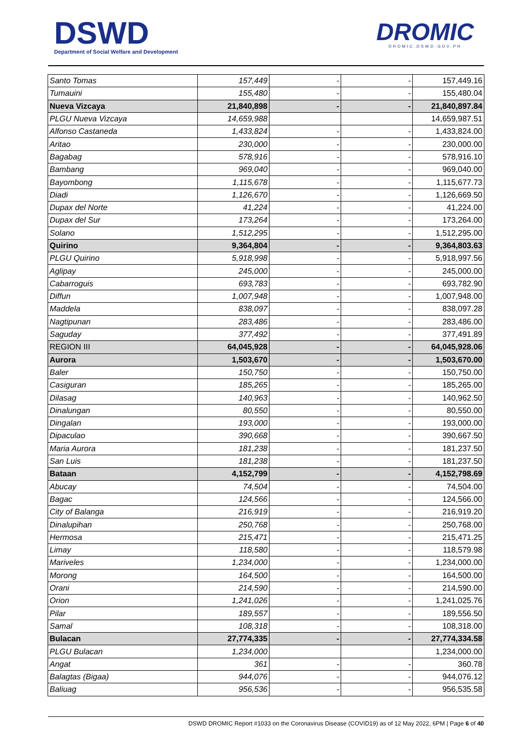DSWD
Department of Social Welfare and Development
DROMIC
DROMIC.DSWD.GOV.PH
| Santo Tomas | 157,449 | - | - | 157,449.16 |
| Tumauini | 155,480 | - | - | 155,480.04 |
| Nueva Vizcaya | 21,840,898 | - | - | 21,840,897.84 |
| PLGU Nueva Vizcaya | 14,659,988 | | | 14,659,987.51 |
| Alfonso Castaneda | 1,433,824 | - | - | 1,433,824.00 |
| Aritao | 230,000 | - | - | 230,000.00 |
| Bagabag | 578,916 | - | - | 578,916.10 |
| Bambang | 969,040 | - | - | 969,040.00 |
| Bayombong | 1,115,678 | - | - | 1,115,677.73 |
| Diadi | 1,126,670 | - | - | 1,126,669.50 |
| Dupax del Norte | 41,224 | - | - | 41,224.00 |
| Dupax del Sur | 173,264 | - | - | 173,264.00 |
| Solano | 1,512,295 | - | - | 1,512,295.00 |
| Quirino | 9,364,804 | - | - | 9,364,803.63 |
| PLGU Quirino | 5,918,998 | - | - | 5,918,997.56 |
| Aglipay | 245,000 | - | - | 245,000.00 |
| Cabarroguis | 693,783 | - | - | 693,782.90 |
| Diffun | 1,007,948 | - | - | 1,007,948.00 |
| Maddela | 838,097 | - | - | 838,097.28 |
| Nagtipunan | 283,486 | - | - | 283,486.00 |
| Saguday | 377,492 | - | - | 377,491.89 |
| REGION III | 64,045,928 | - | - | 64,045,928.06 |
| Aurora | 1,503,670 | - | - | 1,503,670.00 |
| Baler | 150,750 | - | - | 150,750.00 |
| Casiguran | 185,265 | - | - | 185,265.00 |
| Dilasag | 140,963 | - | - | 140,962.50 |
| Dinalungan | 80,550 | - | - | 80,550.00 |
| Dingalan | 193,000 | - | - | 193,000.00 |
| Dipaculao | 390,668 | - | - | 390,667.50 |
| Maria Aurora | 181,238 | - | - | 181,237.50 |
| San Luis | 181,238 | - | - | 181,237.50 |
| Bataan | 4,152,799 | - | - | 4,152,798.69 |
| Abucay | 74,504 | - | - | 74,504.00 |
| Bagac | 124,566 | - | - | 124,566.00 |
| City of Balanga | 216,919 | - | - | 216,919.20 |
| Dinalupihan | 250,768 | - | - | 250,768.00 |
| Hermosa | 215,471 | - | - | 215,471.25 |
| Limay | 118,580 | - | - | 118,579.98 |
| Mariveles | 1,234,000 | - | - | 1,234,000.00 |
| Morong | 164,500 | - | - | 164,500.00 |
| Orani | 214,590 | - | - | 214,590.00 |
| Orion | 1,241,026 | - | - | 1,241,025.76 |
| Pilar | 189,557 | - | - | 189,556.50 |
| Samal | 108,318 | - | - | 108,318.00 |
| Bulacan | 27,774,335 | - | - | 27,774,334.58 |
| PLGU Bulacan | 1,234,000 | | | 1,234,000.00 |
| Angat | 361 | - | - | 360.78 |
| Balagtas (Bigaa) | 944,076 | - | - | 944,076.12 |
| Baliuag | 956,536 | - | - | 956,535.58 |
DSWD DROMIC Report #1033 on the Coronavirus Disease (COVID19) as of 12 May 2022, 6PM | Page 6 of 40